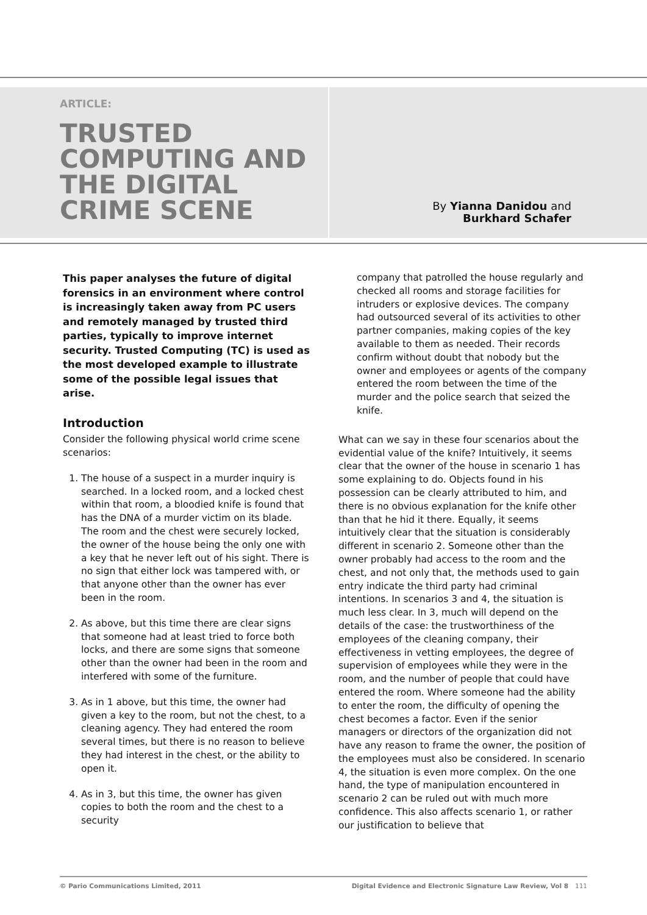ARTICLE:
TRUSTED COMPUTING AND THE DIGITAL CRIME SCENE
By Yianna Danidou and
Burkhard Schafer
This paper analyses the future of digital forensics in an environment where control is increasingly taken away from PC users and remotely managed by trusted third parties, typically to improve internet security. Trusted Computing (TC) is used as the most developed example to illustrate some of the possible legal issues that arise.
Introduction
Consider the following physical world crime scene scenarios:
1. The house of a suspect in a murder inquiry is searched. In a locked room, and a locked chest within that room, a bloodied knife is found that has the DNA of a murder victim on its blade. The room and the chest were securely locked, the owner of the house being the only one with a key that he never left out of his sight. There is no sign that either lock was tampered with, or that anyone other than the owner has ever been in the room.
2. As above, but this time there are clear signs that someone had at least tried to force both locks, and there are some signs that someone other than the owner had been in the room and interfered with some of the furniture.
3. As in 1 above, but this time, the owner had given a key to the room, but not the chest, to a cleaning agency. They had entered the room several times, but there is no reason to believe they had interest in the chest, or the ability to open it.
4. As in 3, but this time, the owner has given copies to both the room and the chest to a security
company that patrolled the house regularly and checked all rooms and storage facilities for intruders or explosive devices. The company had outsourced several of its activities to other partner companies, making copies of the key available to them as needed. Their records confirm without doubt that nobody but the owner and employees or agents of the company entered the room between the time of the murder and the police search that seized the knife.
What can we say in these four scenarios about the evidential value of the knife? Intuitively, it seems clear that the owner of the house in scenario 1 has some explaining to do. Objects found in his possession can be clearly attributed to him, and there is no obvious explanation for the knife other than that he hid it there. Equally, it seems intuitively clear that the situation is considerably different in scenario 2. Someone other than the owner probably had access to the room and the chest, and not only that, the methods used to gain entry indicate the third party had criminal intentions. In scenarios 3 and 4, the situation is much less clear. In 3, much will depend on the details of the case: the trustworthiness of the employees of the cleaning company, their effectiveness in vetting employees, the degree of supervision of employees while they were in the room, and the number of people that could have entered the room. Where someone had the ability to enter the room, the difficulty of opening the chest becomes a factor. Even if the senior managers or directors of the organization did not have any reason to frame the owner, the position of the employees must also be considered. In scenario 4, the situation is even more complex. On the one hand, the type of manipulation encountered in scenario 2 can be ruled out with much more confidence. This also affects scenario 1, or rather our justification to believe that
© Pario Communications Limited, 2011 Digital Evidence and Electronic Signature Law Review, Vol 8 111